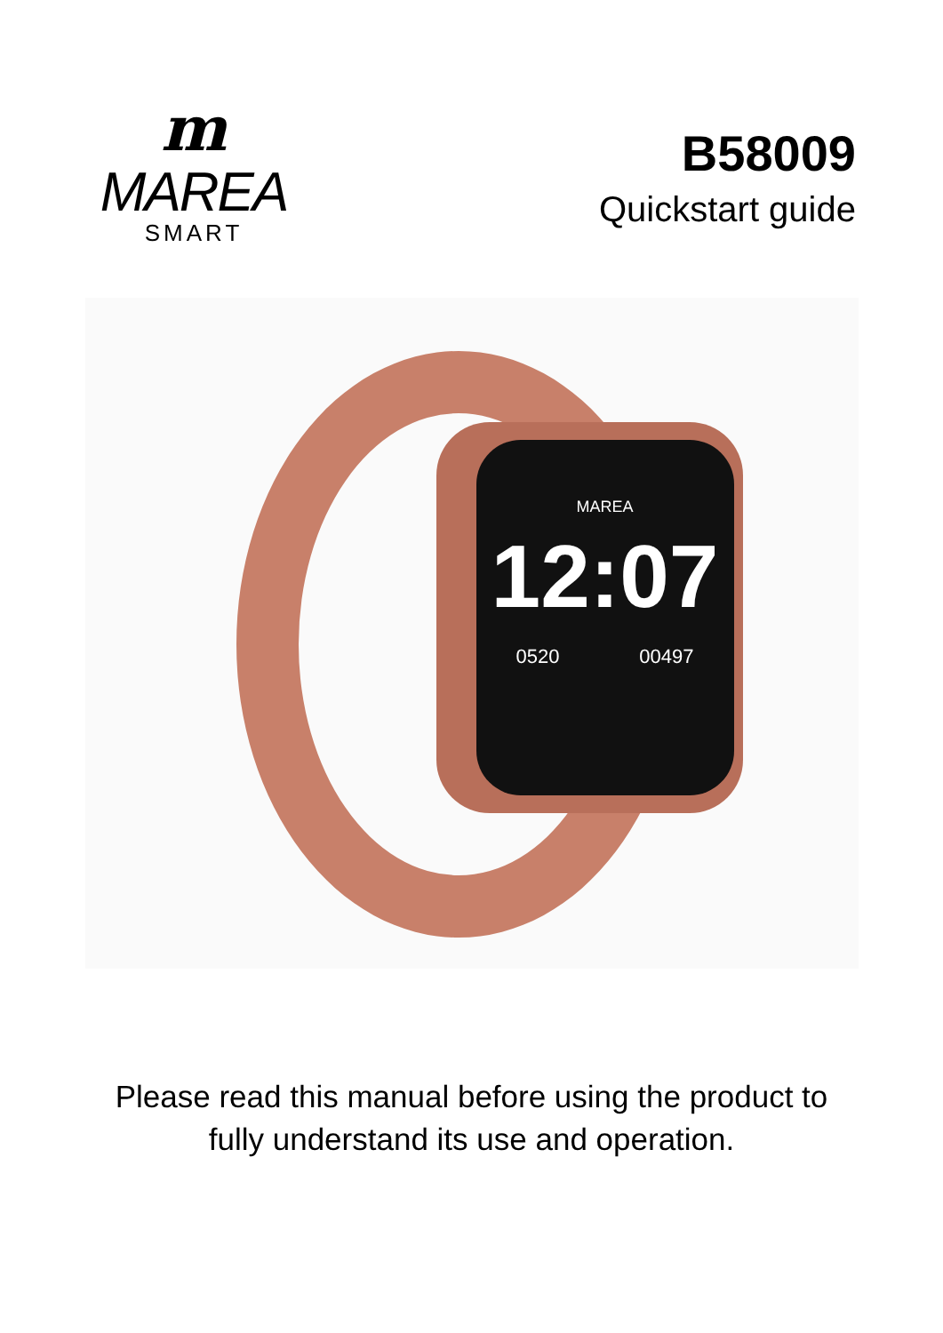m
MAREA
SMART
B58009
Quickstart guide
MAREA
12:07
0520 00497
Please read this manual before using the product to
fully understand its use and operation.